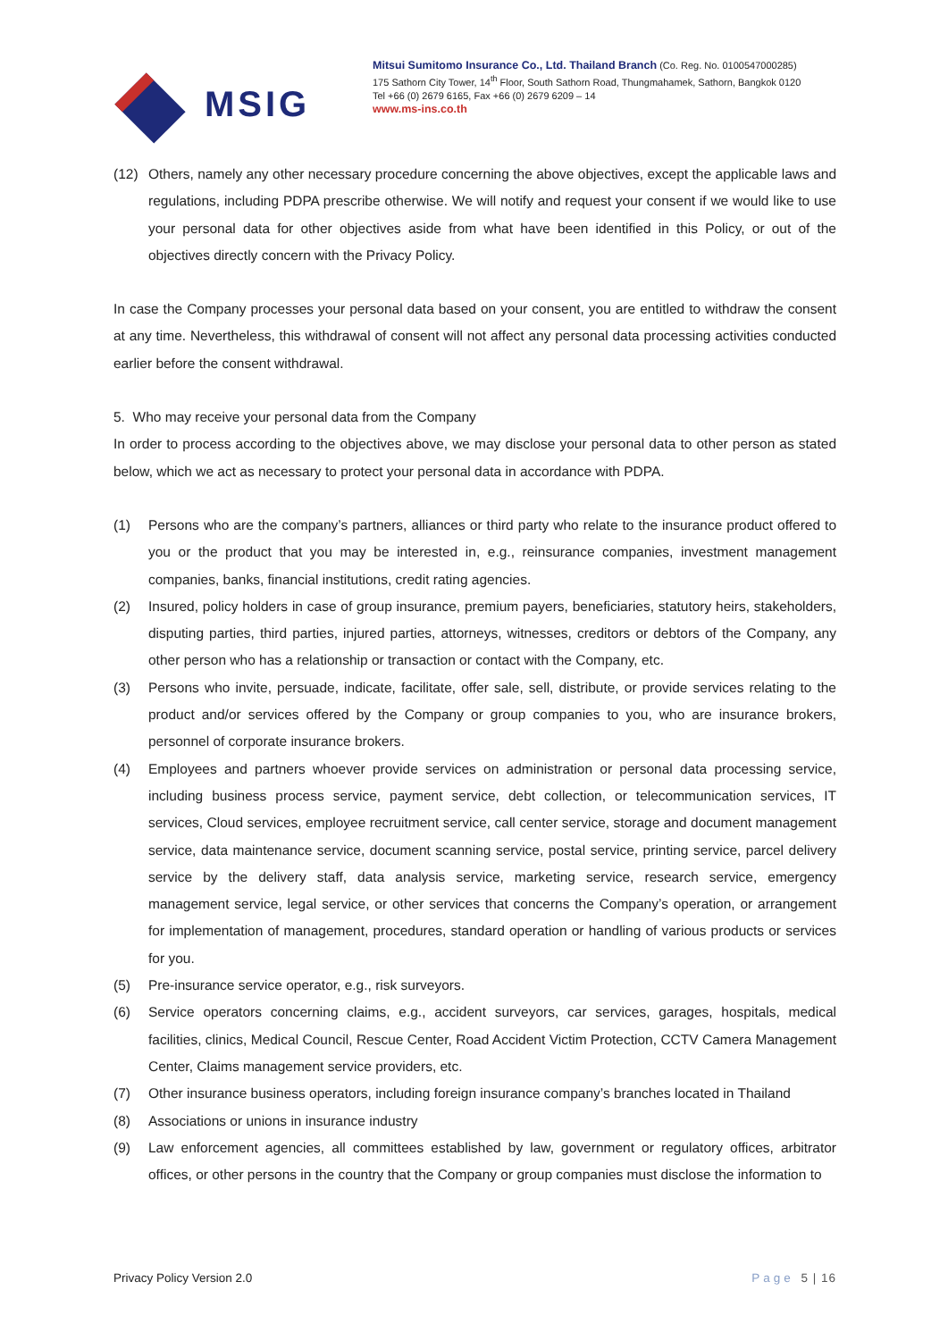MSIG
Mitsui Sumitomo Insurance Co., Ltd. Thailand Branch (Co. Reg. No. 0100547000285)
175 Sathorn City Tower, 14<sup>th</sup> Floor, South Sathorn Road, Thungmahamek, Sathorn, Bangkok 0120
Tel +66 (0) 2679 6165, Fax +66 (0) 2679 6209 – 14
www.ms-ins.co.th
(12) Others, namely any other necessary procedure concerning the above objectives, except the applicable laws and regulations, including PDPA prescribe otherwise. We will notify and request your consent if we would like to use your personal data for other objectives aside from what have been identified in this Policy, or out of the objectives directly concern with the Privacy Policy.
In case the Company processes your personal data based on your consent, you are entitled to withdraw the consent at any time. Nevertheless, this withdrawal of consent will not affect any personal data processing activities conducted earlier before the consent withdrawal.
5. Who may receive your personal data from the Company
In order to process according to the objectives above, we may disclose your personal data to other person as stated below, which we act as necessary to protect your personal data in accordance with PDPA.
(1) Persons who are the company’s partners, alliances or third party who relate to the insurance product offered to you or the product that you may be interested in, e.g., reinsurance companies, investment management companies, banks, financial institutions, credit rating agencies.
(2) Insured, policy holders in case of group insurance, premium payers, beneficiaries, statutory heirs, stakeholders, disputing parties, third parties, injured parties, attorneys, witnesses, creditors or debtors of the Company, any other person who has a relationship or transaction or contact with the Company, etc.
(3) Persons who invite, persuade, indicate, facilitate, offer sale, sell, distribute, or provide services relating to the product and/or services offered by the Company or group companies to you, who are insurance brokers, personnel of corporate insurance brokers.
(4) Employees and partners whoever provide services on administration or personal data processing service, including business process service, payment service, debt collection, or telecommunication services, IT services, Cloud services, employee recruitment service, call center service, storage and document management service, data maintenance service, document scanning service, postal service, printing service, parcel delivery service by the delivery staff, data analysis service, marketing service, research service, emergency management service, legal service, or other services that concerns the Company’s operation, or arrangement for implementation of management, procedures, standard operation or handling of various products or services for you.
(5) Pre-insurance service operator, e.g., risk surveyors.
(6) Service operators concerning claims, e.g., accident surveyors, car services, garages, hospitals, medical facilities, clinics, Medical Council, Rescue Center, Road Accident Victim Protection, CCTV Camera Management Center, Claims management service providers, etc.
(7) Other insurance business operators, including foreign insurance company’s branches located in Thailand
(8) Associations or unions in insurance industry
(9) Law enforcement agencies, all committees established by law, government or regulatory offices, arbitrator offices, or other persons in the country that the Company or group companies must disclose the information to
Privacy Policy Version 2.0 Page 5 | 16